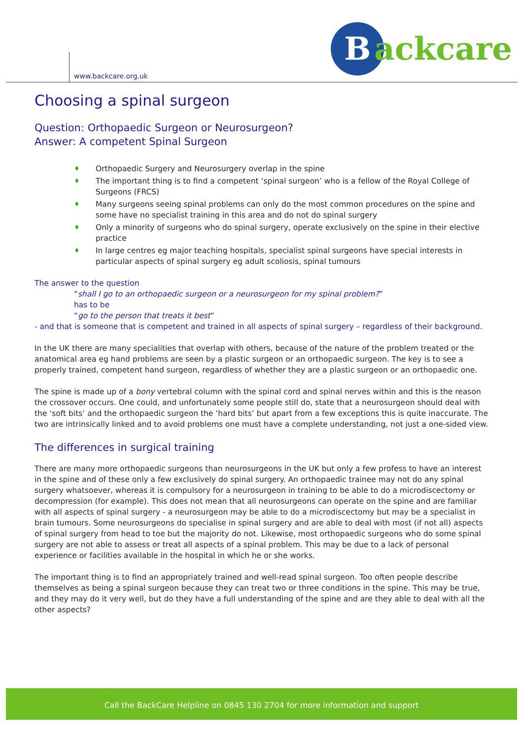www.backcare.org.uk
Backcare
Choosing a spinal surgeon
Question: Orthopaedic Surgeon or Neurosurgeon?
Answer: A competent Spinal Surgeon
♦ Orthopaedic Surgery and Neurosurgery overlap in the spine
♦ The important thing is to find a competent ‘spinal surgeon’ who is a fellow of the Royal College of Surgeons (FRCS)
♦ Many surgeons seeing spinal problems can only do the most common procedures on the spine and some have no specialist training in this area and do not do spinal surgery
♦ Only a minority of surgeons who do spinal surgery, operate exclusively on the spine in their elective practice
♦ In large centres eg major teaching hospitals, specialist spinal surgeons have special interests in particular aspects of spinal surgery eg adult scoliosis, spinal tumours
The answer to the question
“shall I go to an orthopaedic surgeon or a neurosurgeon for my spinal problem?”
has to be
“go to the person that treats it best”
- and that is someone that is competent and trained in all aspects of spinal surgery – regardless of their background.
In the UK there are many specialities that overlap with others, because of the nature of the problem treated or the anatomical area eg hand problems are seen by a plastic surgeon or an orthopaedic surgeon. The key is to see a properly trained, competent hand surgeon, regardless of whether they are a plastic surgeon or an orthopaedic one.
The spine is made up of a bony vertebral column with the spinal cord and spinal nerves within and this is the reason the crossover occurs. One could, and unfortunately some people still do, state that a neurosurgeon should deal with the ‘soft bits’ and the orthopaedic surgeon the ‘hard bits’ but apart from a few exceptions this is quite inaccurate. The two are intrinsically linked and to avoid problems one must have a complete understanding, not just a one-sided view.
The differences in surgical training
There are many more orthopaedic surgeons than neurosurgeons in the UK but only a few profess to have an interest in the spine and of these only a few exclusively do spinal surgery. An orthopaedic trainee may not do any spinal surgery whatsoever, whereas it is compulsory for a neurosurgeon in training to be able to do a microdiscectomy or decompression (for example). This does not mean that all neurosurgeons can operate on the spine and are familiar with all aspects of spinal surgery - a neurosurgeon may be able to do a microdiscectomy but may be a specialist in brain tumours. Some neurosurgeons do specialise in spinal surgery and are able to deal with most (if not all) aspects of spinal surgery from head to toe but the majority do not. Likewise, most orthopaedic surgeons who do some spinal surgery are not able to assess or treat all aspects of a spinal problem. This may be due to a lack of personal experience or facilities available in the hospital in which he or she works.
The important thing is to find an appropriately trained and well-read spinal surgeon. Too often people describe themselves as being a spinal surgeon because they can treat two or three conditions in the spine. This may be true, and they may do it very well, but do they have a full understanding of the spine and are they able to deal with all the other aspects?
Call the BackCare Helpline on 0845 130 2704 for more information and support